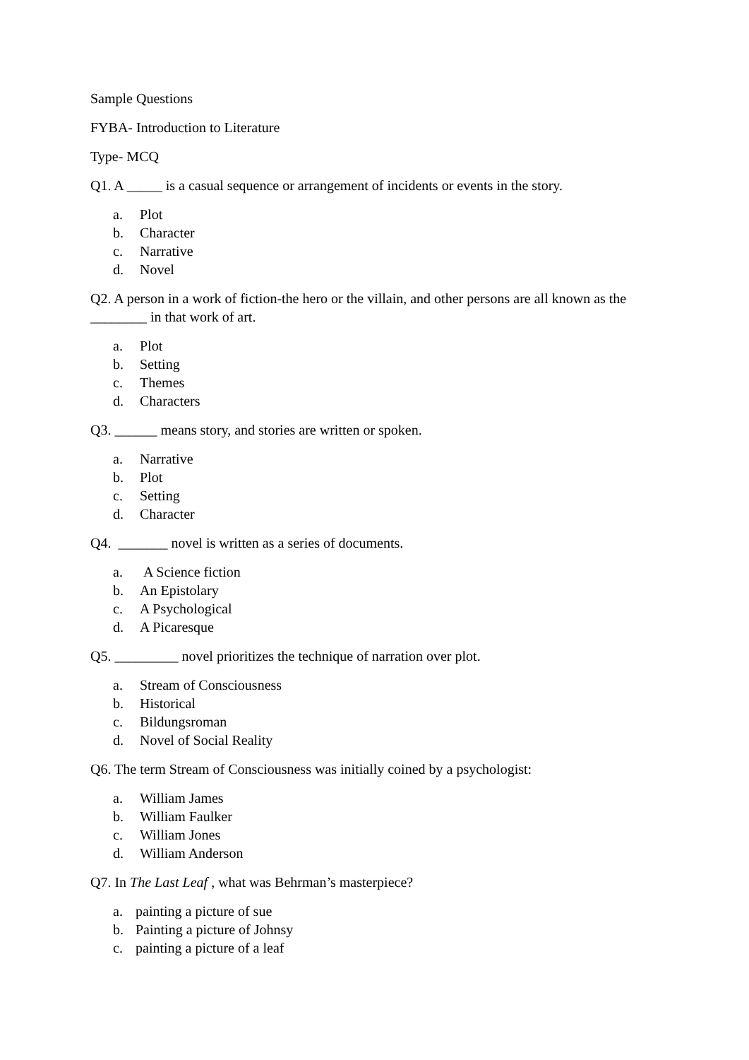Sample Questions
FYBA- Introduction to Literature
Type- MCQ
Q1. A _____ is a casual sequence or arrangement of incidents or events in the story.
a. Plot
b. Character
c. Narrative
d. Novel
Q2. A person in a work of fiction-the hero or the villain, and other persons are all known as the ________ in that work of art.
a. Plot
b. Setting
c. Themes
d. Characters
Q3. ______ means story, and stories are written or spoken.
a. Narrative
b. Plot
c. Setting
d. Character
Q4. _______ novel is written as a series of documents.
a. A Science fiction
b. An Epistolary
c. A Psychological
d. A Picaresque
Q5. _________ novel prioritizes the technique of narration over plot.
a. Stream of Consciousness
b. Historical
c. Bildungsroman
d. Novel of Social Reality
Q6. The term Stream of Consciousness was initially coined by a psychologist:
a. William James
b. William Faulker
c. William Jones
d. William Anderson
Q7. In The Last Leaf , what was Behrman’s masterpiece?
a. painting a picture of sue
b. Painting a picture of Johnsy
c. painting a picture of a leaf